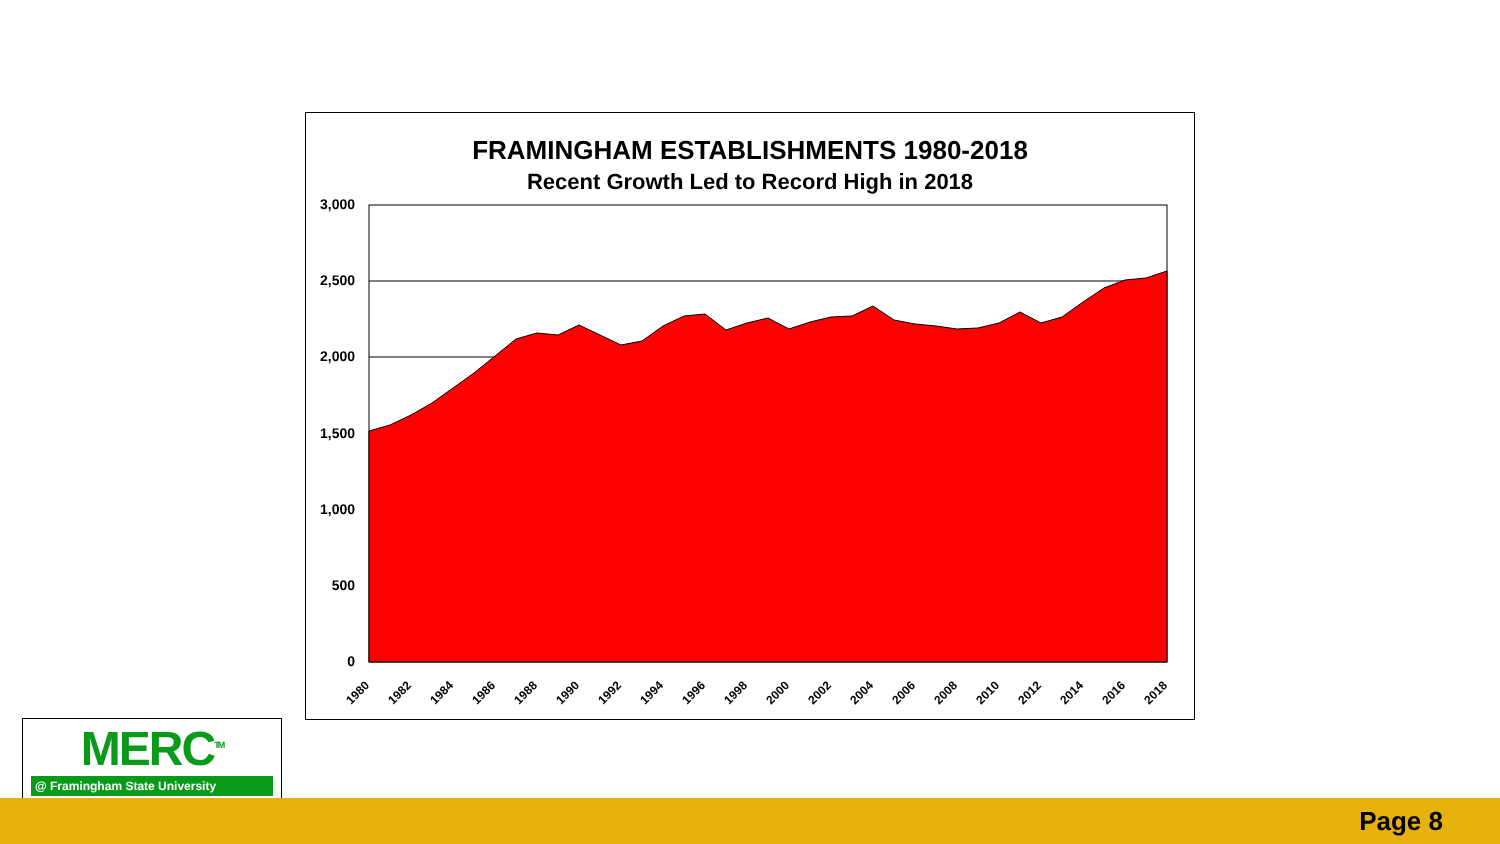FRAMINGHAM ESTABLISHMENTS 1980-2018
Recent Growth Led to Record High in 2018
3,000
2,500
2,000
1,500
1,000
500
0
1980
1982
1984
1986
1988
1990
1992
1994
1996
1998
2000
2002
2004
2006
2008
2010
2012
2014
2016
2018
MERC<sup>TM</sup>
@ Framingham State University
Page 8